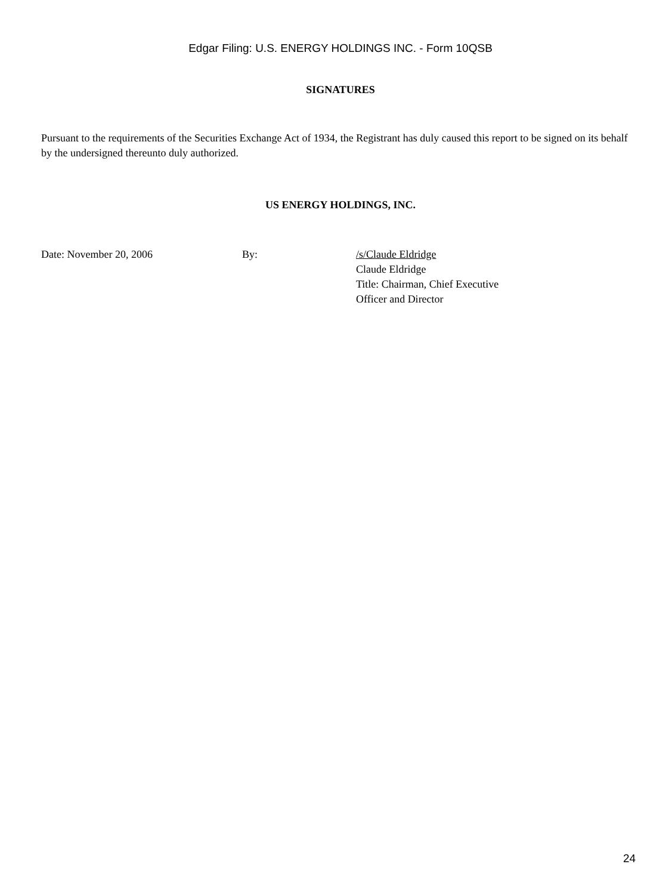Edgar Filing: U.S. ENERGY HOLDINGS INC. - Form 10QSB
SIGNATURES
Pursuant to the requirements of the Securities Exchange Act of 1934, the Registrant has duly caused this report to be signed on its behalf by the undersigned thereunto duly authorized.
US ENERGY HOLDINGS, INC.
Date: November 20, 2006 By: /s/Claude Eldridge
Claude Eldridge
Title: Chairman, Chief Executive
Officer and Director
24